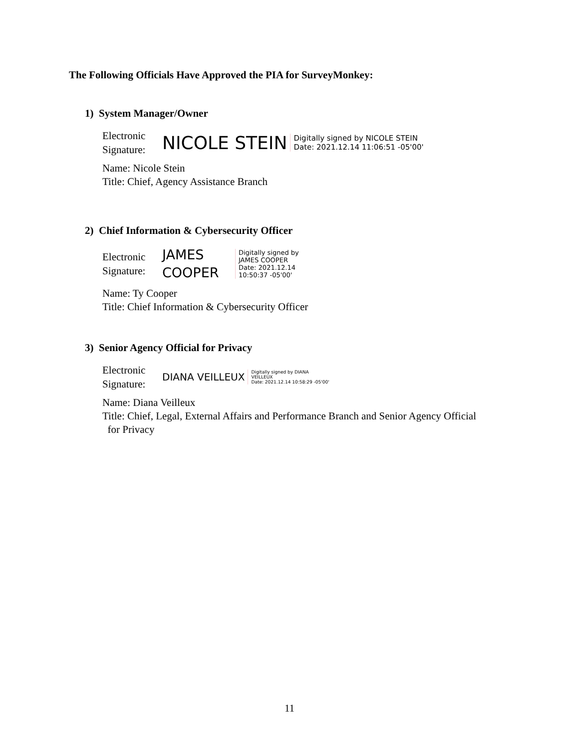The Following Officials Have Approved the PIA for SurveyMonkey:
1) System Manager/Owner
Electronic
Signature:
NICOLE STEIN Digitally signed by NICOLE STEIN
Date: 2021.12.14 11:06:51 -05'00'
Name: Nicole Stein
Title: Chief, Agency Assistance Branch
2) Chief Information & Cybersecurity Officer
Electronic
Signature:
JAMES
COOPER Digitally signed by
JAMES COOPER
Date: 2021.12.14
10:50:37 -05'00'
Name: Ty Cooper
Title: Chief Information & Cybersecurity Officer
3) Senior Agency Official for Privacy
Electronic
Signature:
DIANA VEILLEUX Digitally signed by DIANA
VEILLEUX
Date: 2021.12.14 10:58:29 -05'00'
Name: Diana Veilleux
Title: Chief, Legal, External Affairs and Performance Branch and Senior Agency Official
for Privacy
11